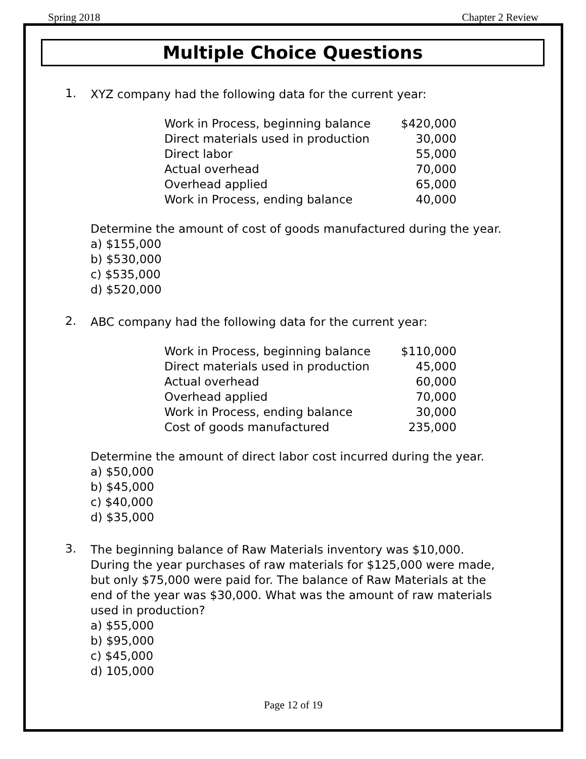Spring 2018 Chapter 2 Review
Multiple Choice Questions
1.
XYZ company had the following data for the current year:
| Work in Process, beginning balance | $420,000 |
| Direct materials used in production | 30,000 |
| Direct labor | 55,000 |
| Actual overhead | 70,000 |
| Overhead applied | 65,000 |
| Work in Process, ending balance | 40,000 |
Determine the amount of cost of goods manufactured during the year.
a) $155,000
b) $530,000
c) $535,000
d) $520,000
2.
ABC company had the following data for the current year:
| Work in Process, beginning balance | $110,000 |
| Direct materials used in production | 45,000 |
| Actual overhead | 60,000 |
| Overhead applied | 70,000 |
| Work in Process, ending balance | 30,000 |
| Cost of goods manufactured | 235,000 |
Determine the amount of direct labor cost incurred during the year.
a) $50,000
b) $45,000
c) $40,000
d) $35,000
3.
The beginning balance of Raw Materials inventory was $10,000. During the year purchases of raw materials for $125,000 were made, but only $75,000 were paid for. The balance of Raw Materials at the end of the year was $30,000. What was the amount of raw materials used in production?
a) $55,000
b) $95,000
c) $45,000
d) 105,000
Page 12 of 19